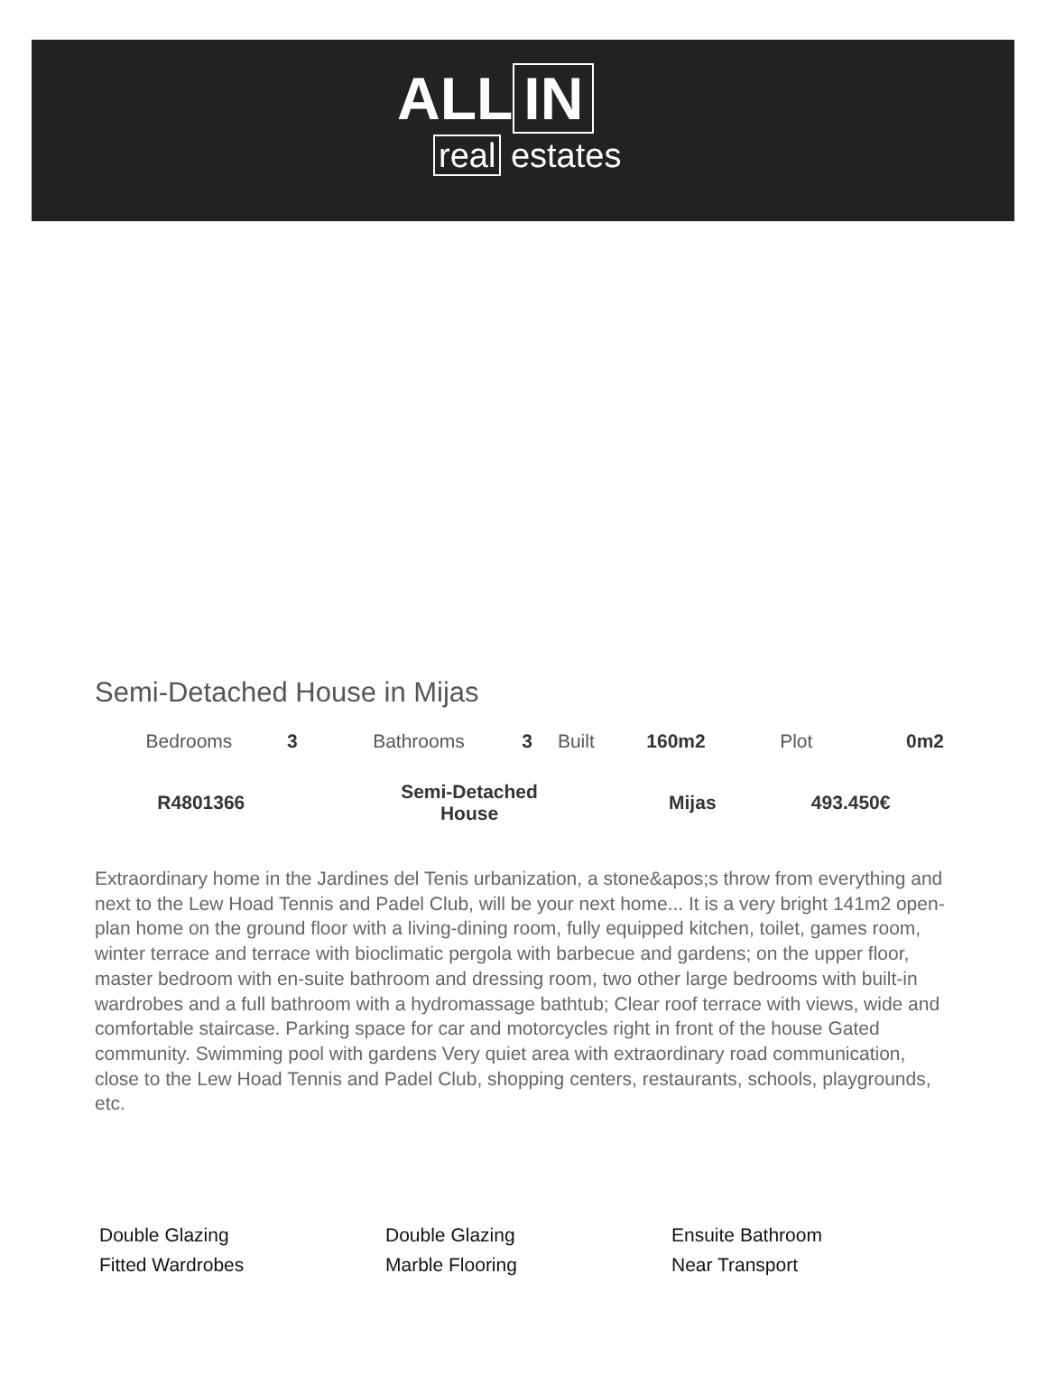ALL IN
real estates
Semi-Detached House in Mijas
| Bedrooms | 3 | Bathrooms | 3 | Built | 160m2 | Plot | 0m2 |
| R4801366 | Semi-Detached House | Mijas | 493.450€ |
Extraordinary home in the Jardines del Tenis urbanization, a stone&apos;s throw from everything and next to the Lew Hoad Tennis and Padel Club, will be your next home... It is a very bright 141m2 open-plan home on the ground floor with a living-dining room, fully equipped kitchen, toilet, games room, winter terrace and terrace with bioclimatic pergola with barbecue and gardens; on the upper floor, master bedroom with en-suite bathroom and dressing room, two other large bedrooms with built-in wardrobes and a full bathroom with a hydromassage bathtub; Clear roof terrace with views, wide and comfortable staircase. Parking space for car and motorcycles right in front of the house Gated community. Swimming pool with gardens Very quiet area with extraordinary road communication, close to the Lew Hoad Tennis and Padel Club, shopping centers, restaurants, schools, playgrounds, etc.
Double Glazing
Double Glazing
Ensuite Bathroom
Fitted Wardrobes
Marble Flooring
Near Transport